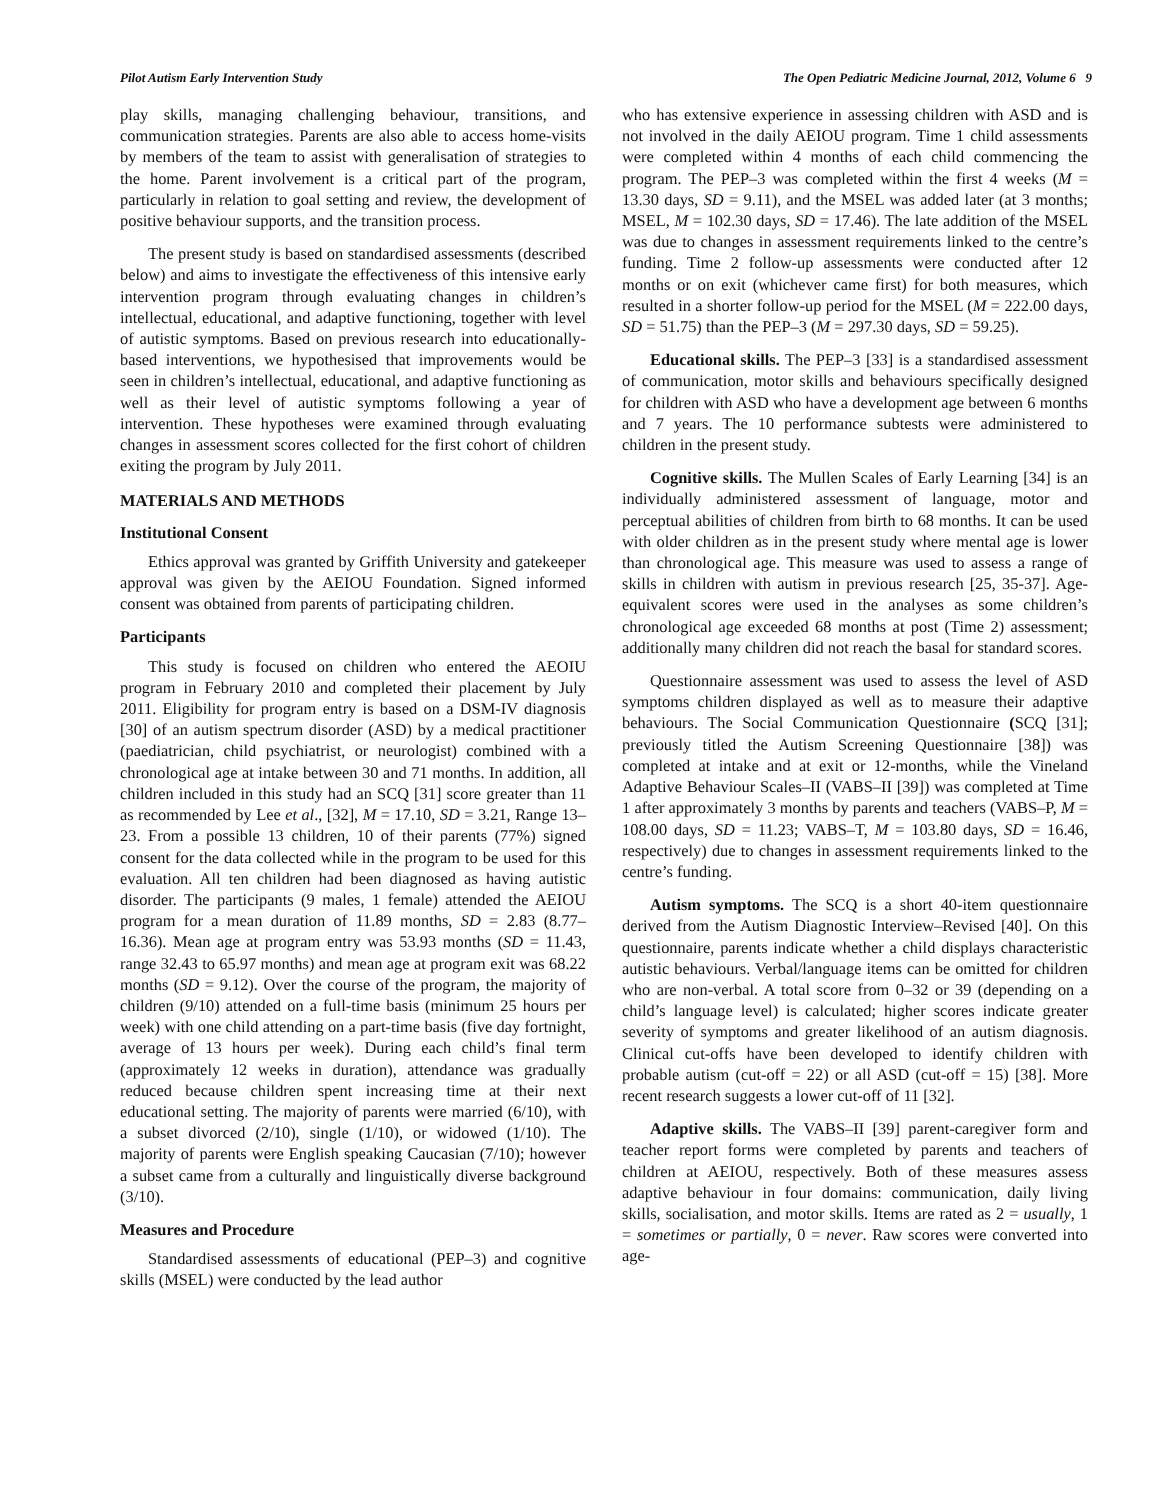Pilot Autism Early Intervention Study The Open Pediatric Medicine Journal, 2012, Volume 6 9
play skills, managing challenging behaviour, transitions, and communication strategies. Parents are also able to access home-visits by members of the team to assist with generalisation of strategies to the home. Parent involvement is a critical part of the program, particularly in relation to goal setting and review, the development of positive behaviour supports, and the transition process.
The present study is based on standardised assessments (described below) and aims to investigate the effectiveness of this intensive early intervention program through evaluating changes in children’s intellectual, educational, and adaptive functioning, together with level of autistic symptoms. Based on previous research into educationally-based interventions, we hypothesised that improvements would be seen in children’s intellectual, educational, and adaptive functioning as well as their level of autistic symptoms following a year of intervention. These hypotheses were examined through evaluating changes in assessment scores collected for the first cohort of children exiting the program by July 2011.
MATERIALS AND METHODS
Institutional Consent
Ethics approval was granted by Griffith University and gatekeeper approval was given by the AEIOU Foundation. Signed informed consent was obtained from parents of participating children.
Participants
This study is focused on children who entered the AEOIU program in February 2010 and completed their placement by July 2011. Eligibility for program entry is based on a DSM-IV diagnosis [30] of an autism spectrum disorder (ASD) by a medical practitioner (paediatrician, child psychiatrist, or neurologist) combined with a chronological age at intake between 30 and 71 months. In addition, all children included in this study had an SCQ [31] score greater than 11 as recommended by Lee et al., [32], M = 17.10, SD = 3.21, Range 13–23. From a possible 13 children, 10 of their parents (77%) signed consent for the data collected while in the program to be used for this evaluation. All ten children had been diagnosed as having autistic disorder. The participants (9 males, 1 female) attended the AEIOU program for a mean duration of 11.89 months, SD = 2.83 (8.77–16.36). Mean age at program entry was 53.93 months (SD = 11.43, range 32.43 to 65.97 months) and mean age at program exit was 68.22 months (SD = 9.12). Over the course of the program, the majority of children (9/10) attended on a full-time basis (minimum 25 hours per week) with one child attending on a part-time basis (five day fortnight, average of 13 hours per week). During each child’s final term (approximately 12 weeks in duration), attendance was gradually reduced because children spent increasing time at their next educational setting. The majority of parents were married (6/10), with a subset divorced (2/10), single (1/10), or widowed (1/10). The majority of parents were English speaking Caucasian (7/10); however a subset came from a culturally and linguistically diverse background (3/10).
Measures and Procedure
Standardised assessments of educational (PEP–3) and cognitive skills (MSEL) were conducted by the lead author
who has extensive experience in assessing children with ASD and is not involved in the daily AEIOU program. Time 1 child assessments were completed within 4 months of each child commencing the program. The PEP–3 was completed within the first 4 weeks (M = 13.30 days, SD = 9.11), and the MSEL was added later (at 3 months; MSEL, M = 102.30 days, SD = 17.46). The late addition of the MSEL was due to changes in assessment requirements linked to the centre’s funding. Time 2 follow-up assessments were conducted after 12 months or on exit (whichever came first) for both measures, which resulted in a shorter follow-up period for the MSEL (M = 222.00 days, SD = 51.75) than the PEP–3 (M = 297.30 days, SD = 59.25).
Educational skills. The PEP–3 [33] is a standardised assessment of communication, motor skills and behaviours specifically designed for children with ASD who have a development age between 6 months and 7 years. The 10 performance subtests were administered to children in the present study.
Cognitive skills. The Mullen Scales of Early Learning [34] is an individually administered assessment of language, motor and perceptual abilities of children from birth to 68 months. It can be used with older children as in the present study where mental age is lower than chronological age. This measure was used to assess a range of skills in children with autism in previous research [25, 35-37]. Age-equivalent scores were used in the analyses as some children’s chronological age exceeded 68 months at post (Time 2) assessment; additionally many children did not reach the basal for standard scores.
Questionnaire assessment was used to assess the level of ASD symptoms children displayed as well as to measure their adaptive behaviours. The Social Communication Questionnaire (SCQ [31]; previously titled the Autism Screening Questionnaire [38]) was completed at intake and at exit or 12-months, while the Vineland Adaptive Behaviour Scales–II (VABS–II [39]) was completed at Time 1 after approximately 3 months by parents and teachers (VABS–P, M = 108.00 days, SD = 11.23; VABS–T, M = 103.80 days, SD = 16.46, respectively) due to changes in assessment requirements linked to the centre’s funding.
Autism symptoms. The SCQ is a short 40-item questionnaire derived from the Autism Diagnostic Interview–Revised [40]. On this questionnaire, parents indicate whether a child displays characteristic autistic behaviours. Verbal/language items can be omitted for children who are non-verbal. A total score from 0–32 or 39 (depending on a child’s language level) is calculated; higher scores indicate greater severity of symptoms and greater likelihood of an autism diagnosis. Clinical cut-offs have been developed to identify children with probable autism (cut-off = 22) or all ASD (cut-off = 15) [38]. More recent research suggests a lower cut-off of 11 [32].
Adaptive skills. The VABS–II [39] parent-caregiver form and teacher report forms were completed by parents and teachers of children at AEIOU, respectively. Both of these measures assess adaptive behaviour in four domains: communication, daily living skills, socialisation, and motor skills. Items are rated as 2 = usually, 1 = sometimes or partially, 0 = never. Raw scores were converted into age-